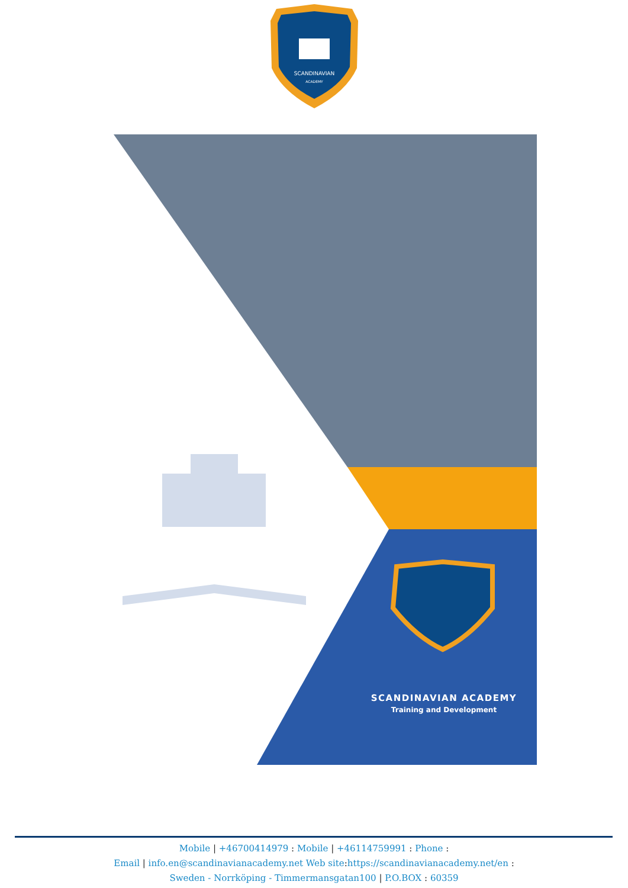SCANDINAVIAN
ACADEMY
SCANDINAVIAN ACADEMY
Training and Development
Mobile | +46700414979 : Mobile | +46114759991 : Phone :
Email | info.en@scandinavianacademy.net Web site: https://scandinavianacademy.net/en :
Sweden - Norrköping - Timmermansgatan100 | P.O.BOX : 60359